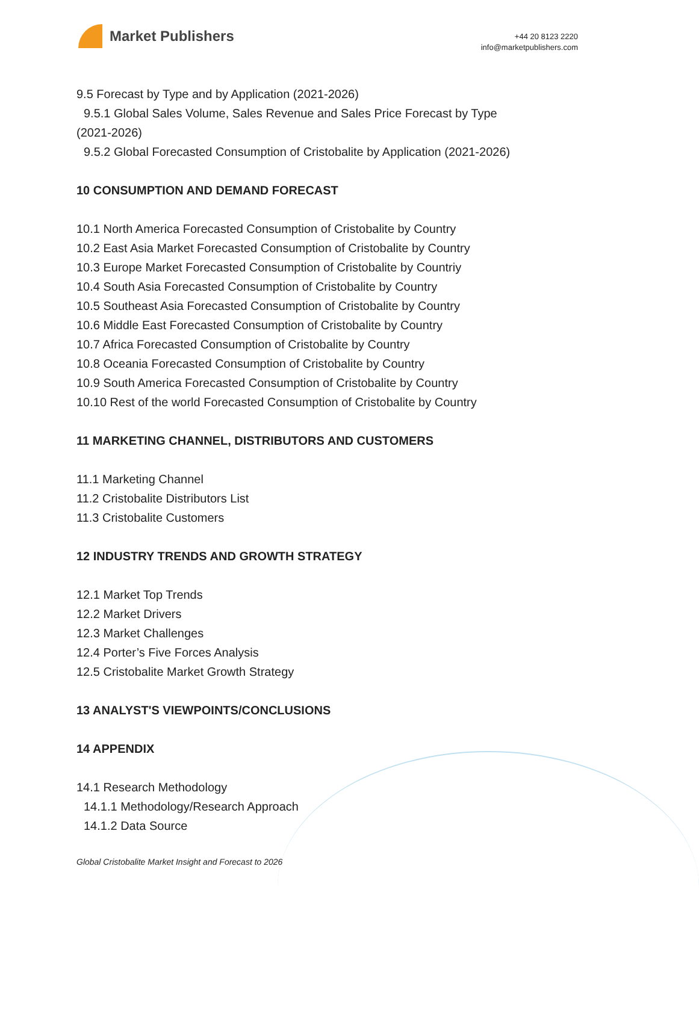Market Publishers
+44 20 8123 2220
info@marketpublishers.com
9.5 Forecast by Type and by Application (2021-2026)
9.5.1 Global Sales Volume, Sales Revenue and Sales Price Forecast by Type
(2021-2026)
9.5.2 Global Forecasted Consumption of Cristobalite by Application (2021-2026)
10 CONSUMPTION AND DEMAND FORECAST
10.1 North America Forecasted Consumption of Cristobalite by Country
10.2 East Asia Market Forecasted Consumption of Cristobalite by Country
10.3 Europe Market Forecasted Consumption of Cristobalite by Countriy
10.4 South Asia Forecasted Consumption of Cristobalite by Country
10.5 Southeast Asia Forecasted Consumption of Cristobalite by Country
10.6 Middle East Forecasted Consumption of Cristobalite by Country
10.7 Africa Forecasted Consumption of Cristobalite by Country
10.8 Oceania Forecasted Consumption of Cristobalite by Country
10.9 South America Forecasted Consumption of Cristobalite by Country
10.10 Rest of the world Forecasted Consumption of Cristobalite by Country
11 MARKETING CHANNEL, DISTRIBUTORS AND CUSTOMERS
11.1 Marketing Channel
11.2 Cristobalite Distributors List
11.3 Cristobalite Customers
12 INDUSTRY TRENDS AND GROWTH STRATEGY
12.1 Market Top Trends
12.2 Market Drivers
12.3 Market Challenges
12.4 Porter’s Five Forces Analysis
12.5 Cristobalite Market Growth Strategy
13 ANALYST'S VIEWPOINTS/CONCLUSIONS
14 APPENDIX
14.1 Research Methodology
14.1.1 Methodology/Research Approach
14.1.2 Data Source
Global Cristobalite Market Insight and Forecast to 2026